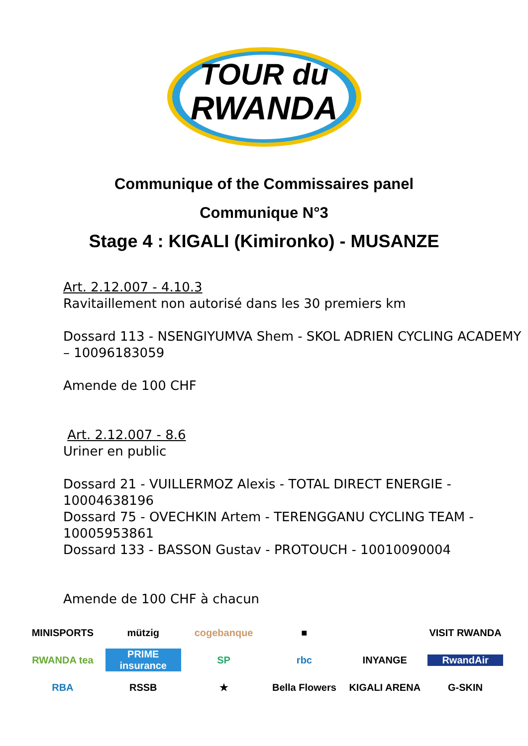TOUR du
RWANDA
Communique of the Commissaires panel
Communique N°3
Stage 4 : KIGALI (Kimironko) - MUSANZE
Art. 2.12.007 - 4.10.3
Ravitaillement non autorisé dans les 30 premiers km
Dossard 113 - NSENGIYUMVA Shem - SKOL ADRIEN CYCLING ACADEMY – 10096183059
Amende de 100 CHF
Art. 2.12.007 - 8.6
Uriner en public
Dossard 21 - VUILLERMOZ Alexis - TOTAL DIRECT ENERGIE - 10004638196
Dossard 75 - OVECHKIN Artem - TERENGGANU CYCLING TEAM - 10005953861
Dossard 133 - BASSON Gustav - PROTOUCH - 10010090004
Amende de 100 CHF à chacun
MINISPORTS
mützig
cogebanque
■
VISIT RWANDA
RWANDA tea
PRIME insurance
SP
rbc
INYANGE
RwandAir
RBA
RSSB
★
Bella Flowers
KIGALI ARENA
G-SKIN